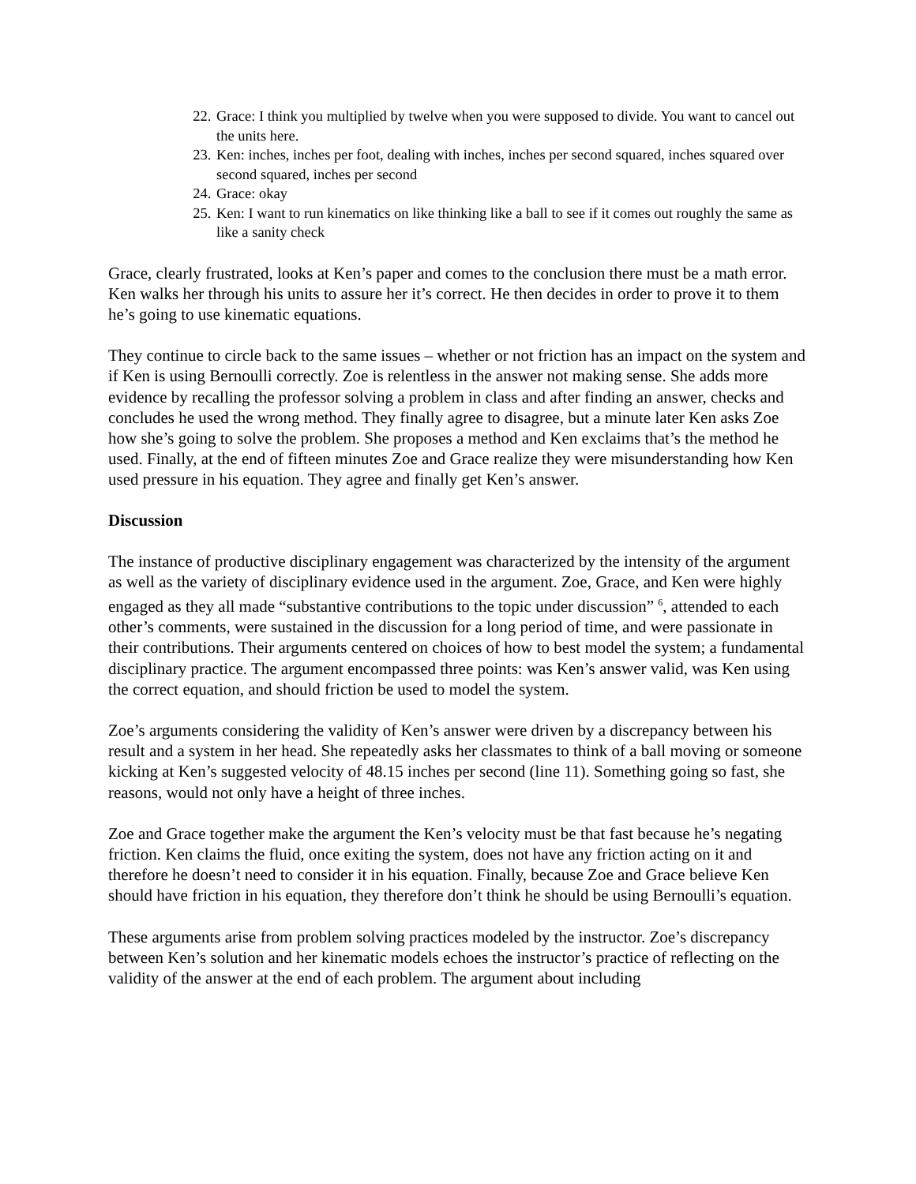22. Grace: I think you multiplied by twelve when you were supposed to divide. You want to cancel out the units here.
23. Ken: inches, inches per foot, dealing with inches, inches per second squared, inches squared over second squared, inches per second
24. Grace: okay
25. Ken: I want to run kinematics on like thinking like a ball to see if it comes out roughly the same as like a sanity check
Grace, clearly frustrated, looks at Ken’s paper and comes to the conclusion there must be a math error. Ken walks her through his units to assure her it’s correct. He then decides in order to prove it to them he’s going to use kinematic equations.
They continue to circle back to the same issues – whether or not friction has an impact on the system and if Ken is using Bernoulli correctly. Zoe is relentless in the answer not making sense. She adds more evidence by recalling the professor solving a problem in class and after finding an answer, checks and concludes he used the wrong method. They finally agree to disagree, but a minute later Ken asks Zoe how she’s going to solve the problem. She proposes a method and Ken exclaims that’s the method he used. Finally, at the end of fifteen minutes Zoe and Grace realize they were misunderstanding how Ken used pressure in his equation. They agree and finally get Ken’s answer.
Discussion
The instance of productive disciplinary engagement was characterized by the intensity of the argument as well as the variety of disciplinary evidence used in the argument. Zoe, Grace, and Ken were highly engaged as they all made “substantive contributions to the topic under discussion” <sup>6</sup>, attended to each other’s comments, were sustained in the discussion for a long period of time, and were passionate in their contributions. Their arguments centered on choices of how to best model the system; a fundamental disciplinary practice. The argument encompassed three points: was Ken’s answer valid, was Ken using the correct equation, and should friction be used to model the system.
Zoe’s arguments considering the validity of Ken’s answer were driven by a discrepancy between his result and a system in her head. She repeatedly asks her classmates to think of a ball moving or someone kicking at Ken’s suggested velocity of 48.15 inches per second (line 11). Something going so fast, she reasons, would not only have a height of three inches.
Zoe and Grace together make the argument the Ken’s velocity must be that fast because he’s negating friction. Ken claims the fluid, once exiting the system, does not have any friction acting on it and therefore he doesn’t need to consider it in his equation. Finally, because Zoe and Grace believe Ken should have friction in his equation, they therefore don’t think he should be using Bernoulli’s equation.
These arguments arise from problem solving practices modeled by the instructor. Zoe’s discrepancy between Ken’s solution and her kinematic models echoes the instructor’s practice of reflecting on the validity of the answer at the end of each problem. The argument about including